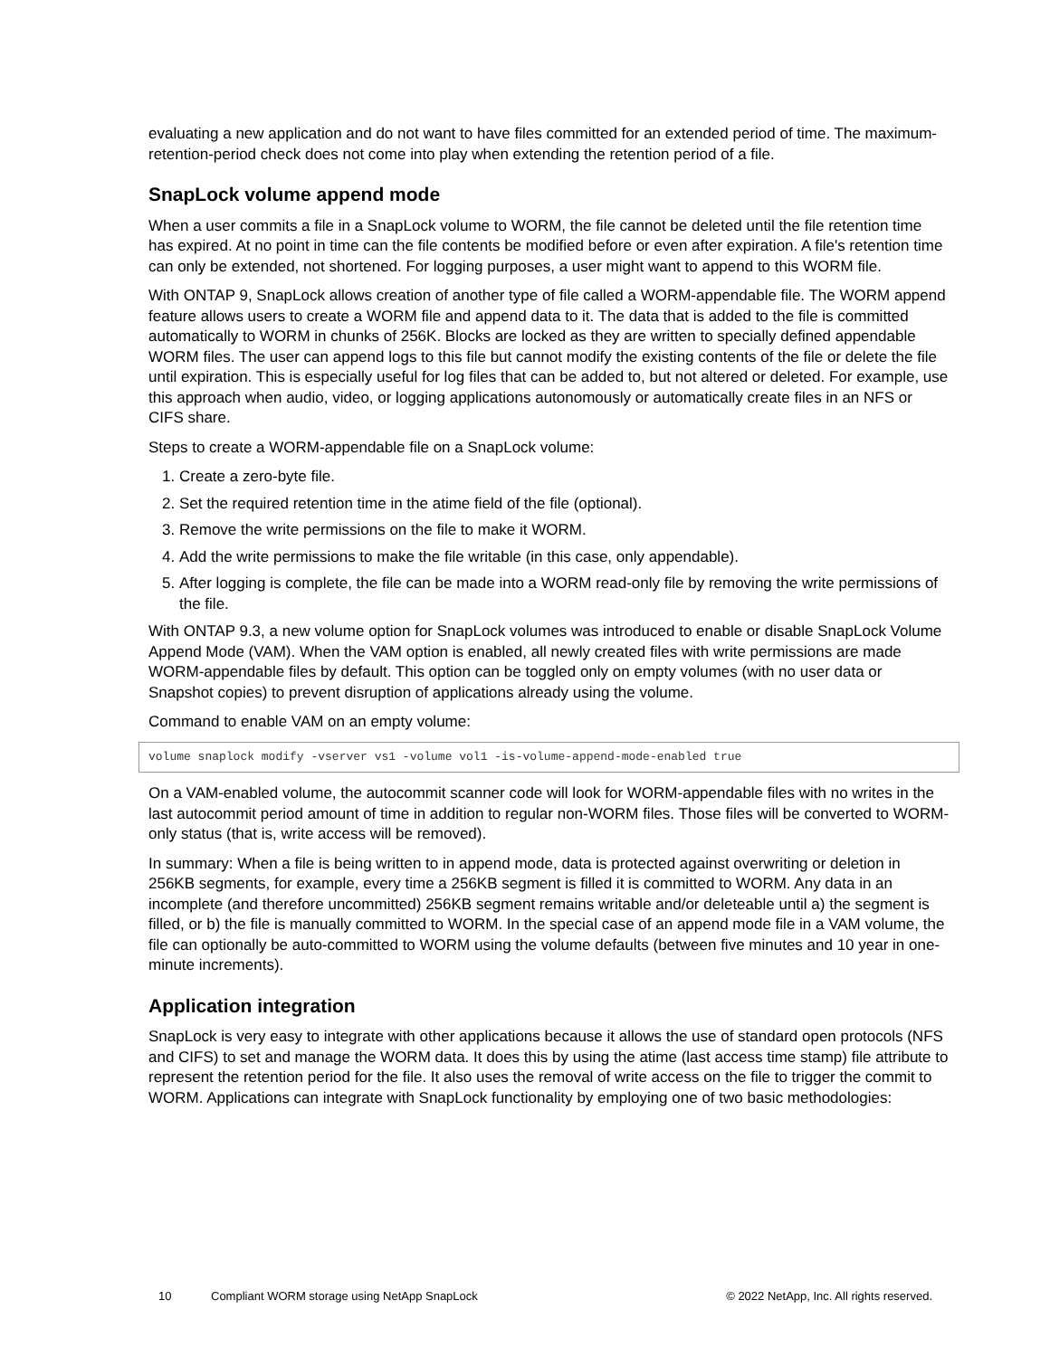evaluating a new application and do not want to have files committed for an extended period of time. The maximum-retention-period check does not come into play when extending the retention period of a file.
SnapLock volume append mode
When a user commits a file in a SnapLock volume to WORM, the file cannot be deleted until the file retention time has expired. At no point in time can the file contents be modified before or even after expiration. A file's retention time can only be extended, not shortened. For logging purposes, a user might want to append to this WORM file.
With ONTAP 9, SnapLock allows creation of another type of file called a WORM-appendable file. The WORM append feature allows users to create a WORM file and append data to it. The data that is added to the file is committed automatically to WORM in chunks of 256K. Blocks are locked as they are written to specially defined appendable WORM files. The user can append logs to this file but cannot modify the existing contents of the file or delete the file until expiration. This is especially useful for log files that can be added to, but not altered or deleted. For example, use this approach when audio, video, or logging applications autonomously or automatically create files in an NFS or CIFS share.
Steps to create a WORM-appendable file on a SnapLock volume:
1. Create a zero-byte file.
2. Set the required retention time in the atime field of the file (optional).
3. Remove the write permissions on the file to make it WORM.
4. Add the write permissions to make the file writable (in this case, only appendable).
5. After logging is complete, the file can be made into a WORM read-only file by removing the write permissions of the file.
With ONTAP 9.3, a new volume option for SnapLock volumes was introduced to enable or disable SnapLock Volume Append Mode (VAM). When the VAM option is enabled, all newly created files with write permissions are made WORM-appendable files by default. This option can be toggled only on empty volumes (with no user data or Snapshot copies) to prevent disruption of applications already using the volume.
Command to enable VAM on an empty volume:
volume snaplock modify -vserver vs1 -volume vol1 -is-volume-append-mode-enabled true
On a VAM-enabled volume, the autocommit scanner code will look for WORM-appendable files with no writes in the last autocommit period amount of time in addition to regular non-WORM files. Those files will be converted to WORM-only status (that is, write access will be removed).
In summary: When a file is being written to in append mode, data is protected against overwriting or deletion in 256KB segments, for example, every time a 256KB segment is filled it is committed to WORM. Any data in an incomplete (and therefore uncommitted) 256KB segment remains writable and/or deleteable until a) the segment is filled, or b) the file is manually committed to WORM. In the special case of an append mode file in a VAM volume, the file can optionally be auto-committed to WORM using the volume defaults (between five minutes and 10 year in one-minute increments).
Application integration
SnapLock is very easy to integrate with other applications because it allows the use of standard open protocols (NFS and CIFS) to set and manage the WORM data. It does this by using the atime (last access time stamp) file attribute to represent the retention period for the file. It also uses the removal of write access on the file to trigger the commit to WORM. Applications can integrate with SnapLock functionality by employing one of two basic methodologies:
10 Compliant WORM storage using NetApp SnapLock © 2022 NetApp, Inc. All rights reserved.